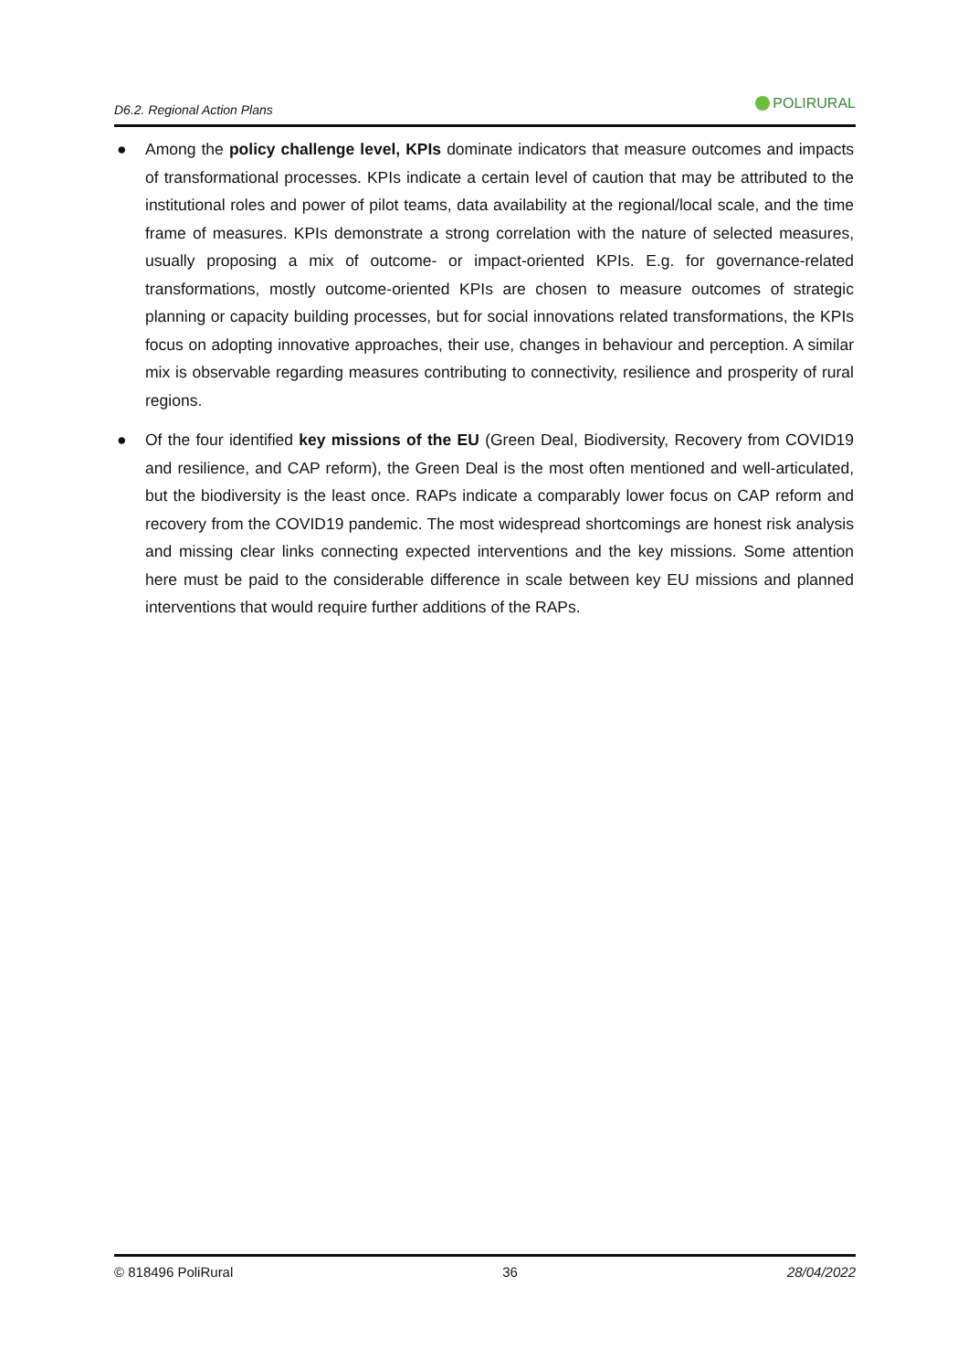D6.2. Regional Action Plans
POLIRURAL
● Among the policy challenge level, KPIs dominate indicators that measure outcomes and impacts of transformational processes. KPIs indicate a certain level of caution that may be attributed to the institutional roles and power of pilot teams, data availability at the regional/local scale, and the time frame of measures. KPIs demonstrate a strong correlation with the nature of selected measures, usually proposing a mix of outcome- or impact-oriented KPIs. E.g. for governance-related transformations, mostly outcome-oriented KPIs are chosen to measure outcomes of strategic planning or capacity building processes, but for social innovations related transformations, the KPIs focus on adopting innovative approaches, their use, changes in behaviour and perception. A similar mix is observable regarding measures contributing to connectivity, resilience and prosperity of rural regions.
● Of the four identified key missions of the EU (Green Deal, Biodiversity, Recovery from COVID19 and resilience, and CAP reform), the Green Deal is the most often mentioned and well-articulated, but the biodiversity is the least once. RAPs indicate a comparably lower focus on CAP reform and recovery from the COVID19 pandemic. The most widespread shortcomings are honest risk analysis and missing clear links connecting expected interventions and the key missions. Some attention here must be paid to the considerable difference in scale between key EU missions and planned interventions that would require further additions of the RAPs.
© 818496 PoliRural 36 28/04/2022